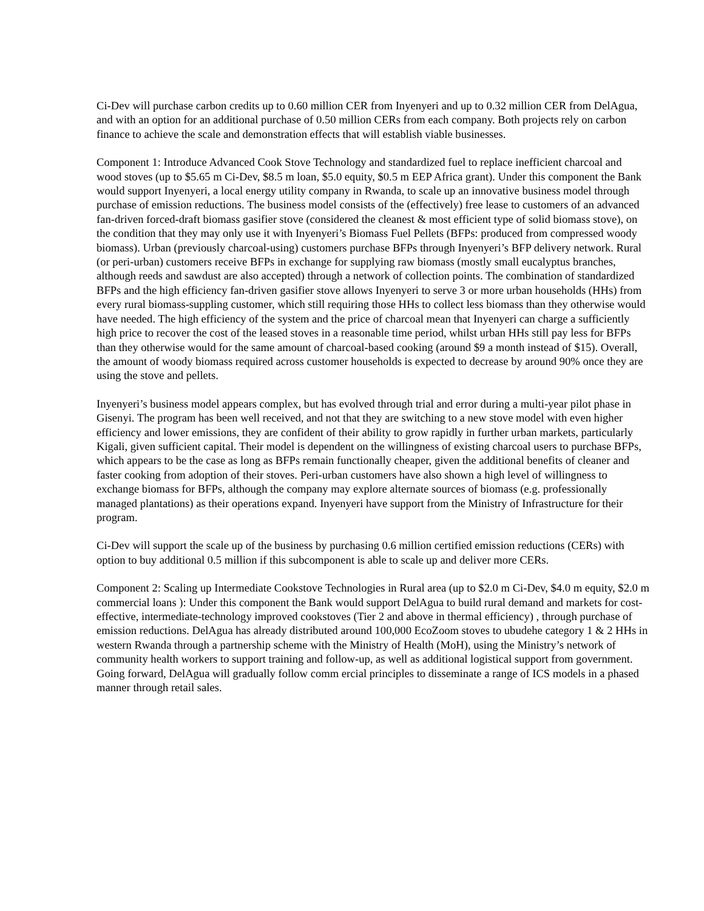Ci-Dev will purchase carbon credits up to 0.60 million CER from Inyenyeri and up to 0.32 million CER from DelAgua, and with an option for an additional purchase of 0.50 million CERs from each company. Both projects rely on carbon finance to achieve the scale and demonstration effects that will establish viable businesses.
Component 1: Introduce Advanced Cook Stove Technology and standardized fuel to replace inefficient charcoal and wood stoves (up to $5.65 m Ci-Dev, $8.5 m loan, $5.0 equity, $0.5 m EEP Africa grant). Under this component the Bank would support Inyenyeri, a local energy utility company in Rwanda, to scale up an innovative business model through purchase of emission reductions. The business model consists of the (effectively) free lease to customers of an advanced fan-driven forced-draft biomass gasifier stove (considered the cleanest & most efficient type of solid biomass stove), on the condition that they may only use it with Inyenyeri’s Biomass Fuel Pellets (BFPs: produced from compressed woody biomass). Urban (previously charcoal-using) customers purchase BFPs through Inyenyeri’s BFP delivery network. Rural (or peri-urban) customers receive BFPs in exchange for supplying raw biomass (mostly small eucalyptus branches, although reeds and sawdust are also accepted) through a network of collection points. The combination of standardized BFPs and the high efficiency fan-driven gasifier stove allows Inyenyeri to serve 3 or more urban households (HHs) from every rural biomass-suppling customer, which still requiring those HHs to collect less biomass than they otherwise would have needed. The high efficiency of the system and the price of charcoal mean that Inyenyeri can charge a sufficiently high price to recover the cost of the leased stoves in a reasonable time period, whilst urban HHs still pay less for BFPs than they otherwise would for the same amount of charcoal-based cooking (around $9 a month instead of $15). Overall, the amount of woody biomass required across customer households is expected to decrease by around 90% once they are using the stove and pellets.
Inyenyeri’s business model appears complex, but has evolved through trial and error during a multi-year pilot phase in Gisenyi. The program has been well received, and not that they are switching to a new stove model with even higher efficiency and lower emissions, they are confident of their ability to grow rapidly in further urban markets, particularly Kigali, given sufficient capital. Their model is dependent on the willingness of existing charcoal users to purchase BFPs, which appears to be the case as long as BFPs remain functionally cheaper, given the additional benefits of cleaner and faster cooking from adoption of their stoves. Peri-urban customers have also shown a high level of willingness to exchange biomass for BFPs, although the company may explore alternate sources of biomass (e.g. professionally managed plantations) as their operations expand. Inyenyeri have support from the Ministry of Infrastructure for their program.
Ci-Dev will support the scale up of the business by purchasing 0.6 million certified emission reductions (CERs) with option to buy additional 0.5 million if this subcomponent is able to scale up and deliver more CERs.
Component 2: Scaling up Intermediate Cookstove Technologies in Rural area (up to $2.0 m Ci-Dev, $4.0 m equity, $2.0 m commercial loans ): Under this component the Bank would support DelAgua to build rural demand and markets for cost-effective, intermediate-technology improved cookstoves (Tier 2 and above in thermal efficiency) , through purchase of emission reductions. DelAgua has already distributed around 100,000 EcoZoom stoves to ubudehe category 1 & 2 HHs in western Rwanda through a partnership scheme with the Ministry of Health (MoH), using the Ministry’s network of community health workers to support training and follow-up, as well as additional logistical support from government. Going forward, DelAgua will gradually follow comm ercial principles to disseminate a range of ICS models in a phased manner through retail sales.